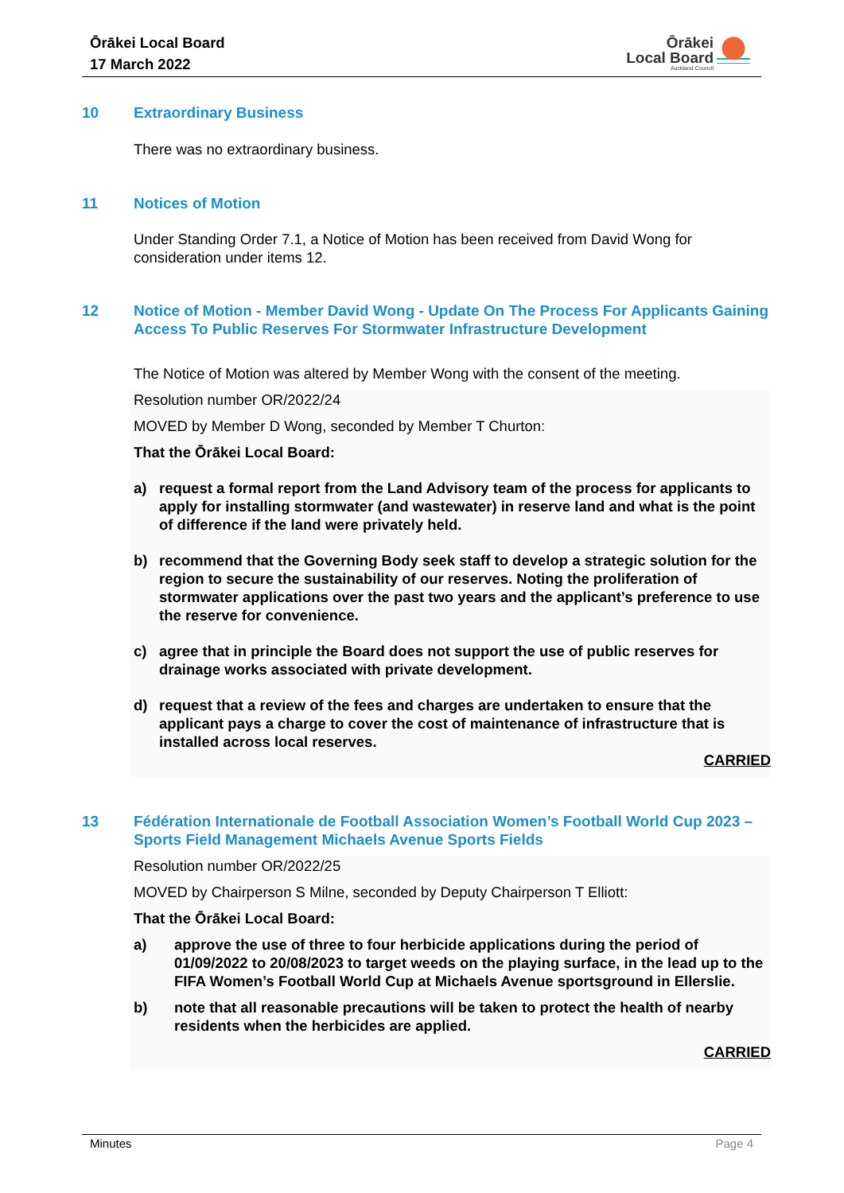Ōrākei Local Board
17 March 2022
Ōrākei
Local Board
Auckland Council
10 Extraordinary Business
There was no extraordinary business.
11 Notices of Motion
Under Standing Order 7.1, a Notice of Motion has been received from David Wong for consideration under items 12.
12 Notice of Motion - Member David Wong - Update On The Process For Applicants Gaining Access To Public Reserves For Stormwater Infrastructure Development
The Notice of Motion was altered by Member Wong with the consent of the meeting.
Resolution number OR/2022/24
MOVED by Member D Wong, seconded by Member T Churton:
That the Ōrākei Local Board:
a) request a formal report from the Land Advisory team of the process for applicants to apply for installing stormwater (and wastewater) in reserve land and what is the point of difference if the land were privately held.
b) recommend that the Governing Body seek staff to develop a strategic solution for the region to secure the sustainability of our reserves. Noting the proliferation of stormwater applications over the past two years and the applicant’s preference to use the reserve for convenience.
c) agree that in principle the Board does not support the use of public reserves for drainage works associated with private development.
d) request that a review of the fees and charges are undertaken to ensure that the applicant pays a charge to cover the cost of maintenance of infrastructure that is installed across local reserves.
CARRIED
13 Fédération Internationale de Football Association Women’s Football World Cup 2023 – Sports Field Management Michaels Avenue Sports Fields
Resolution number OR/2022/25
MOVED by Chairperson S Milne, seconded by Deputy Chairperson T Elliott:
That the Ōrākei Local Board:
a) approve the use of three to four herbicide applications during the period of 01/09/2022 to 20/08/2023 to target weeds on the playing surface, in the lead up to the FIFA Women’s Football World Cup at Michaels Avenue sportsground in Ellerslie.
b) note that all reasonable precautions will be taken to protect the health of nearby residents when the herbicides are applied.
CARRIED
Minutes Page 4